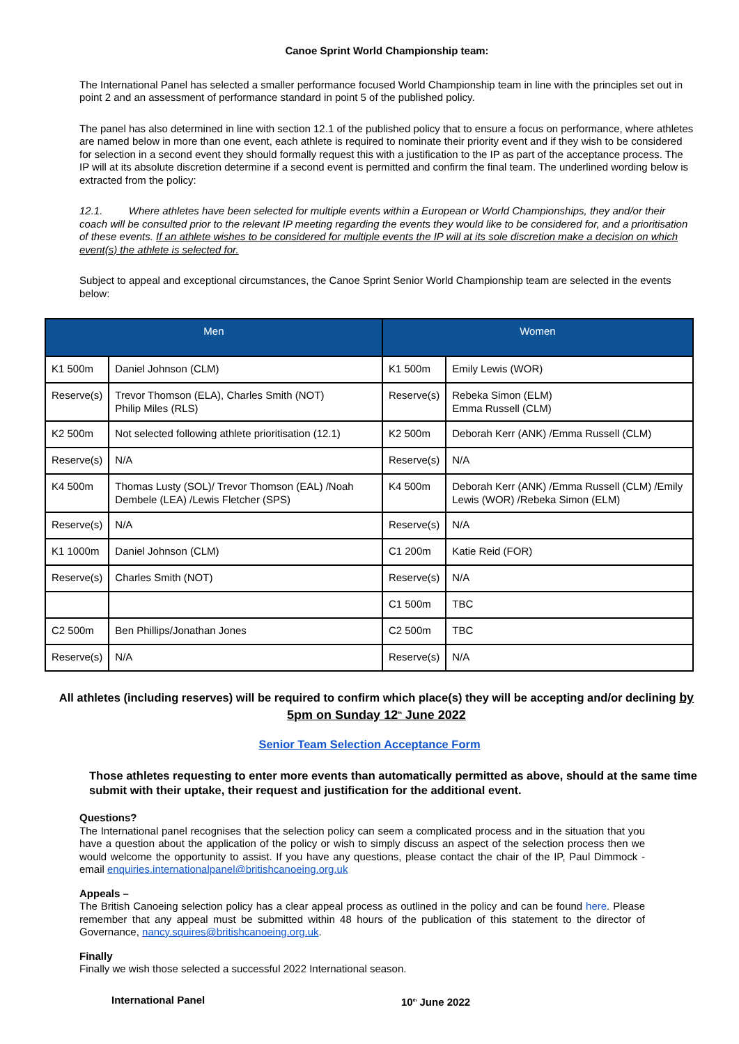Canoe Sprint World Championship team:
The International Panel has selected a smaller performance focused World Championship team in line with the principles set out in point 2 and an assessment of performance standard in point 5 of the published policy.
The panel has also determined in line with section 12.1 of the published policy that to ensure a focus on performance, where athletes are named below in more than one event, each athlete is required to nominate their priority event and if they wish to be considered for selection in a second event they should formally request this with a justification to the IP as part of the acceptance process. The IP will at its absolute discretion determine if a second event is permitted and confirm the final team. The underlined wording below is extracted from the policy:
12.1. Where athletes have been selected for multiple events within a European or World Championships, they and/or their coach will be consulted prior to the relevant IP meeting regarding the events they would like to be considered for, and a prioritisation of these events. If an athlete wishes to be considered for multiple events the IP will at its sole discretion make a decision on which event(s) the athlete is selected for.
Subject to appeal and exceptional circumstances, the Canoe Sprint Senior World Championship team are selected in the events below:
| Men | | Women | |
| --- | --- | --- | --- |
| K1 500m | Daniel Johnson (CLM) | K1 500m | Emily Lewis (WOR) |
| Reserve(s) | Trevor Thomson (ELA), Charles Smith (NOT) Philip Miles (RLS) | Reserve(s) | Rebeka Simon (ELM) Emma Russell (CLM) |
| K2 500m | Not selected following athlete prioritisation (12.1) | K2 500m | Deborah Kerr (ANK) /Emma Russell (CLM) |
| Reserve(s) | N/A | Reserve(s) | N/A |
| K4 500m | Thomas Lusty (SOL)/ Trevor Thomson (EAL) /Noah Dembele (LEA) /Lewis Fletcher (SPS) | K4 500m | Deborah Kerr (ANK) /Emma Russell (CLM) /Emily Lewis (WOR) /Rebeka Simon (ELM) |
| Reserve(s) | N/A | Reserve(s) | N/A |
| K1 1000m | Daniel Johnson (CLM) | C1 200m | Katie Reid (FOR) |
| Reserve(s) | Charles Smith (NOT) | Reserve(s) | N/A |
| | | C1 500m | TBC |
| C2 500m | Ben Phillips/Jonathan Jones | C2 500m | TBC |
| Reserve(s) | N/A | Reserve(s) | N/A |
All athletes (including reserves) will be required to confirm which place(s) they will be accepting and/or declining by 5pm on Sunday 12<sup>th</sup> June 2022
Senior Team Selection Acceptance Form
Those athletes requesting to enter more events than automatically permitted as above, should at the same time submit with their uptake, their request and justification for the additional event.
Questions?
The International panel recognises that the selection policy can seem a complicated process and in the situation that you have a question about the application of the policy or wish to simply discuss an aspect of the selection process then we would welcome the opportunity to assist. If you have any questions, please contact the chair of the IP, Paul Dimmock - email enquiries.internationalpanel@britishcanoeing.org.uk
Appeals –
The British Canoeing selection policy has a clear appeal process as outlined in the policy and can be found here. Please remember that any appeal must be submitted within 48 hours of the publication of this statement to the director of Governance, nancy.squires@britishcanoeing.org.uk.
Finally
Finally we wish those selected a successful 2022 International season.
International Panel 10<sup>th</sup> June 2022